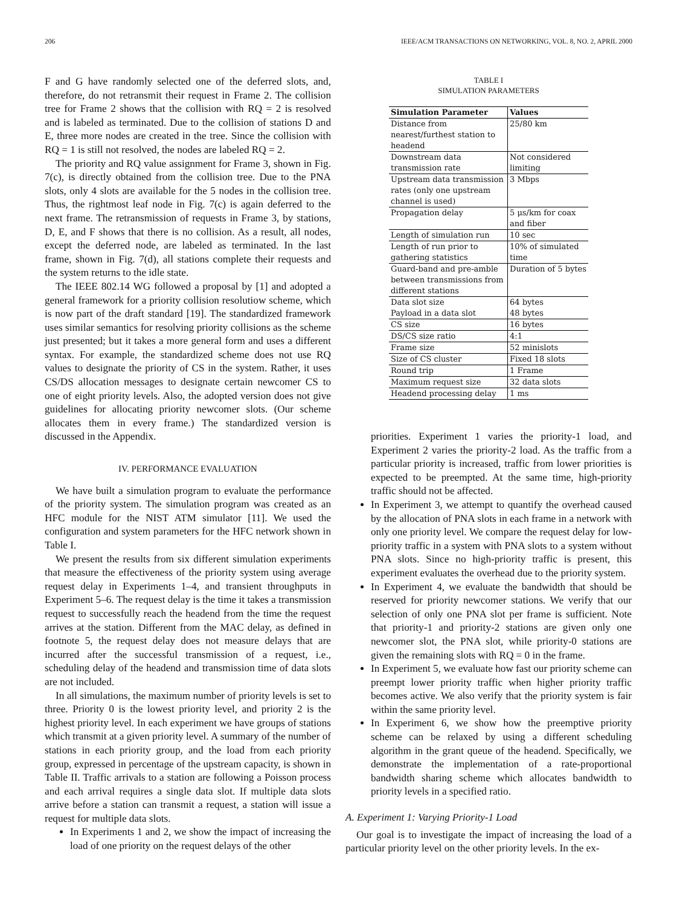206 IEEE/ACM TRANSACTIONS ON NETWORKING, VOL. 8, NO. 2, APRIL 2000
F and G have randomly selected one of the deferred slots, and, therefore, do not retransmit their request in Frame 2. The collision tree for Frame 2 shows that the collision with RQ = 2 is resolved and is labeled as terminated. Due to the collision of stations D and E, three more nodes are created in the tree. Since the collision with RQ = 1 is still not resolved, the nodes are labeled RQ = 2.
The priority and RQ value assignment for Frame 3, shown in Fig. 7(c), is directly obtained from the collision tree. Due to the PNA slots, only 4 slots are available for the 5 nodes in the collision tree. Thus, the rightmost leaf node in Fig. 7(c) is again deferred to the next frame. The retransmission of requests in Frame 3, by stations, D, E, and F shows that there is no collision. As a result, all nodes, except the deferred node, are labeled as terminated. In the last frame, shown in Fig. 7(d), all stations complete their requests and the system returns to the idle state.
The IEEE 802.14 WG followed a proposal by [1] and adopted a general framework for a priority collision resolutiow scheme, which is now part of the draft standard [19]. The standardized framework uses similar semantics for resolving priority collisions as the scheme just presented; but it takes a more general form and uses a different syntax. For example, the standardized scheme does not use RQ values to designate the priority of CS in the system. Rather, it uses CS/DS allocation messages to designate certain newcomer CS to one of eight priority levels. Also, the adopted version does not give guidelines for allocating priority newcomer slots. (Our scheme allocates them in every frame.) The standardized version is discussed in the Appendix.
IV. PERFORMANCE EVALUATION
We have built a simulation program to evaluate the performance of the priority system. The simulation program was created as an HFC module for the NIST ATM simulator [11]. We used the configuration and system parameters for the HFC network shown in Table I.
We present the results from six different simulation experiments that measure the effectiveness of the priority system using average request delay in Experiments 1–4, and transient throughputs in Experiment 5–6. The request delay is the time it takes a transmission request to successfully reach the headend from the time the request arrives at the station. Different from the MAC delay, as defined in footnote 5, the request delay does not measure delays that are incurred after the successful transmission of a request, i.e., scheduling delay of the headend and transmission time of data slots are not included.
In all simulations, the maximum number of priority levels is set to three. Priority 0 is the lowest priority level, and priority 2 is the highest priority level. In each experiment we have groups of stations which transmit at a given priority level. A summary of the number of stations in each priority group, and the load from each priority group, expressed in percentage of the upstream capacity, is shown in Table II. Traffic arrivals to a station are following a Poisson process and each arrival requires a single data slot. If multiple data slots arrive before a station can transmit a request, a station will issue a request for multiple data slots.
In Experiments 1 and 2, we show the impact of increasing the load of one priority on the request delays of the other
TABLE I
SIMULATION PARAMETERS
| Simulation Parameter | Values |
| --- | --- |
| Distance from nearest/furthest station to headend | 25/80 km |
| Downstream data transmission rate | Not considered limiting |
| Upstream data transmission rates (only one upstream channel is used) | 3 Mbps |
| Propagation delay | 5 μs/km for coax and fiber |
| Length of simulation run | 10 sec |
| Length of run prior to gathering statistics | 10% of simulated time |
| Guard-band and pre-amble between transmissions from different stations | Duration of 5 bytes |
| Data slot size Payload in a data slot | 64 bytes 48 bytes |
| CS size | 16 bytes |
| DS/CS size ratio | 4:1 |
| Frame size | 52 minislots |
| Size of CS cluster | Fixed 18 slots |
| Round trip | 1 Frame |
| Maximum request size | 32 data slots |
| Headend processing delay | 1 ms |
priorities. Experiment 1 varies the priority-1 load, and Experiment 2 varies the priority-2 load. As the traffic from a particular priority is increased, traffic from lower priorities is expected to be preempted. At the same time, high-priority traffic should not be affected.
In Experiment 3, we attempt to quantify the overhead caused by the allocation of PNA slots in each frame in a network with only one priority level. We compare the request delay for low-priority traffic in a system with PNA slots to a system without PNA slots. Since no high-priority traffic is present, this experiment evaluates the overhead due to the priority system.
In Experiment 4, we evaluate the bandwidth that should be reserved for priority newcomer stations. We verify that our selection of only one PNA slot per frame is sufficient. Note that priority-1 and priority-2 stations are given only one newcomer slot, the PNA slot, while priority-0 stations are given the remaining slots with RQ = 0 in the frame.
In Experiment 5, we evaluate how fast our priority scheme can preempt lower priority traffic when higher priority traffic becomes active. We also verify that the priority system is fair within the same priority level.
In Experiment 6, we show how the preemptive priority scheme can be relaxed by using a different scheduling algorithm in the grant queue of the headend. Specifically, we demonstrate the implementation of a rate-proportional bandwidth sharing scheme which allocates bandwidth to priority levels in a specified ratio.
A. Experiment 1: Varying Priority-1 Load
Our goal is to investigate the impact of increasing the load of a particular priority level on the other priority levels. In the ex-